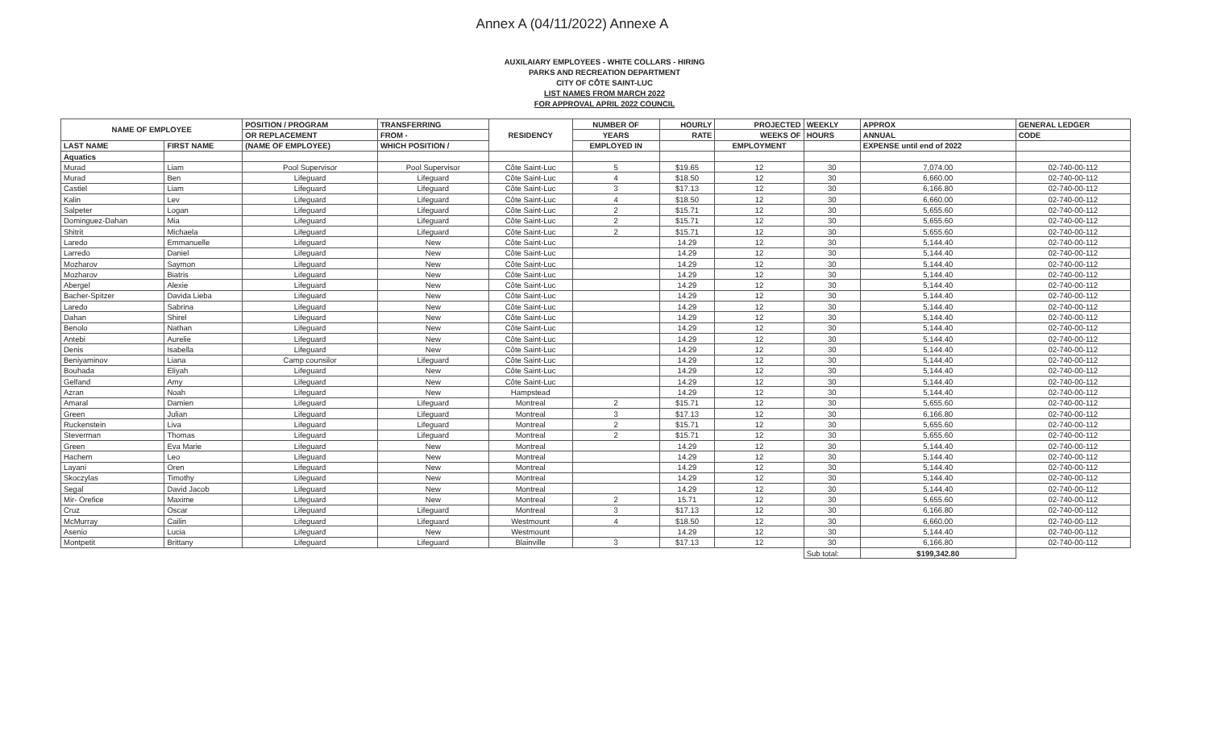Annex A (04/11/2022) Annexe A
AUXILAIARY EMPLOYEES - WHITE COLLARS - HIRING
PARKS AND RECREATION DEPARTMENT
CITY OF CÔTE SAINT-LUC
LIST NAMES FROM MARCH 2022
FOR APPROVAL APRIL 2022 COUNCIL
| NAME OF EMPLOYEE | | POSITION / PROGRAM | TRANSFERRING | RESIDENCY | NUMBER OF | HOURLY | PROJECTED | WEEKLY | APPROX | GENERAL LEDGER |
| --- | --- | --- | --- | --- | --- | --- | --- | --- | --- | --- |
| | | OR REPLACEMENT | FROM - | | YEARS | RATE | WEEKS OF | HOURS | ANNUAL | CODE |
| LAST NAME | FIRST NAME | (NAME OF EMPLOYEE) | WHICH POSITION / | | EMPLOYED IN | | EMPLOYMENT | | EXPENSE until end of 2022 | |
| Aquatics | | | | | | | | | | |
| Murad | Liam | Pool Supervisor | Pool Supervisor | Côte Saint-Luc | 5 | $19.65 | 12 | 30 | 7,074.00 | 02-740-00-112 |
| Murad | Ben | Lifeguard | Lifeguard | Côte Saint-Luc | 4 | $18.50 | 12 | 30 | 6,660.00 | 02-740-00-112 |
| Castiel | Liam | Lifeguard | Lifeguard | Côte Saint-Luc | 3 | $17.13 | 12 | 30 | 6,166.80 | 02-740-00-112 |
| Kalin | Lev | Lifeguard | Lifeguard | Côte Saint-Luc | 4 | $18.50 | 12 | 30 | 6,660.00 | 02-740-00-112 |
| Salpeter | Logan | Lifeguard | Lifeguard | Côte Saint-Luc | 2 | $15.71 | 12 | 30 | 5,655.60 | 02-740-00-112 |
| Dominguez-Dahan | Mia | Lifeguard | Lifeguard | Côte Saint-Luc | 2 | $15.71 | 12 | 30 | 5,655.60 | 02-740-00-112 |
| Shitrit | Michaela | Lifeguard | Lifeguard | Côte Saint-Luc | 2 | $15.71 | 12 | 30 | 5,655.60 | 02-740-00-112 |
| Laredo | Emmanuelle | Lifeguard | New | Côte Saint-Luc | | 14.29 | 12 | 30 | 5,144.40 | 02-740-00-112 |
| Larredo | Daniel | Lifeguard | New | Côte Saint-Luc | | 14.29 | 12 | 30 | 5,144.40 | 02-740-00-112 |
| Mozharov | Saymon | Lifeguard | New | Côte Saint-Luc | | 14.29 | 12 | 30 | 5,144.40 | 02-740-00-112 |
| Mozharov | Biatris | Lifeguard | New | Côte Saint-Luc | | 14.29 | 12 | 30 | 5,144.40 | 02-740-00-112 |
| Abergel | Alexie | Lifeguard | New | Côte Saint-Luc | | 14.29 | 12 | 30 | 5,144.40 | 02-740-00-112 |
| Bacher-Spitzer | Davida Lieba | Lifeguard | New | Côte Saint-Luc | | 14.29 | 12 | 30 | 5,144.40 | 02-740-00-112 |
| Laredo | Sabrina | Lifeguard | New | Côte Saint-Luc | | 14.29 | 12 | 30 | 5,144.40 | 02-740-00-112 |
| Dahan | Shirel | Lifeguard | New | Côte Saint-Luc | | 14.29 | 12 | 30 | 5,144.40 | 02-740-00-112 |
| Benolo | Nathan | Lifeguard | New | Côte Saint-Luc | | 14.29 | 12 | 30 | 5,144.40 | 02-740-00-112 |
| Antebi | Aurelie | Lifeguard | New | Côte Saint-Luc | | 14.29 | 12 | 30 | 5,144.40 | 02-740-00-112 |
| Denis | Isabella | Lifeguard | New | Côte Saint-Luc | | 14.29 | 12 | 30 | 5,144.40 | 02-740-00-112 |
| Beniyaminov | Liana | Camp counsilor | Lifeguard | Côte Saint-Luc | | 14.29 | 12 | 30 | 5,144.40 | 02-740-00-112 |
| Bouhada | Eliyah | Lifeguard | New | Côte Saint-Luc | | 14.29 | 12 | 30 | 5,144.40 | 02-740-00-112 |
| Gelfand | Amy | Lifeguard | New | Côte Saint-Luc | | 14.29 | 12 | 30 | 5,144.40 | 02-740-00-112 |
| Azran | Noah | Lifeguard | New | Hampstead | | 14.29 | 12 | 30 | 5,144.40 | 02-740-00-112 |
| Amaral | Damien | Lifeguard | Lifeguard | Montreal | 2 | $15.71 | 12 | 30 | 5,655.60 | 02-740-00-112 |
| Green | Julian | Lifeguard | Lifeguard | Montreal | 3 | $17.13 | 12 | 30 | 6,166.80 | 02-740-00-112 |
| Ruckenstein | Liva | Lifeguard | Lifeguard | Montreal | 2 | $15.71 | 12 | 30 | 5,655.60 | 02-740-00-112 |
| Steverman | Thomas | Lifeguard | Lifeguard | Montreal | 2 | $15.71 | 12 | 30 | 5,655.60 | 02-740-00-112 |
| Green | Eva Marie | Lifeguard | New | Montreal | | 14.29 | 12 | 30 | 5,144.40 | 02-740-00-112 |
| Hachem | Leo | Lifeguard | New | Montreal | | 14.29 | 12 | 30 | 5,144.40 | 02-740-00-112 |
| Layani | Oren | Lifeguard | New | Montreal | | 14.29 | 12 | 30 | 5,144.40 | 02-740-00-112 |
| Skoczylas | Timothy | Lifeguard | New | Montreal | | 14.29 | 12 | 30 | 5,144.40 | 02-740-00-112 |
| Segal | David Jacob | Lifeguard | New | Montreal | | 14.29 | 12 | 30 | 5,144.40 | 02-740-00-112 |
| Mir- Orefice | Maxime | Lifeguard | New | Montreal | 2 | 15.71 | 12 | 30 | 5,655.60 | 02-740-00-112 |
| Cruz | Oscar | Lifeguard | Lifeguard | Montreal | 3 | $17.13 | 12 | 30 | 6,166.80 | 02-740-00-112 |
| McMurray | Cailin | Lifeguard | Lifeguard | Westmount | 4 | $18.50 | 12 | 30 | 6,660.00 | 02-740-00-112 |
| Asenio | Lucia | Lifeguard | New | Westmount | | 14.29 | 12 | 30 | 5,144.40 | 02-740-00-112 |
| Montpetit | Brittany | Lifeguard | Lifeguard | Blainville | 3 | $17.13 | 12 | 30 | 6,166.80 | 02-740-00-112 |
| | | | | | | | | Sub total: | $199,342.80 | |